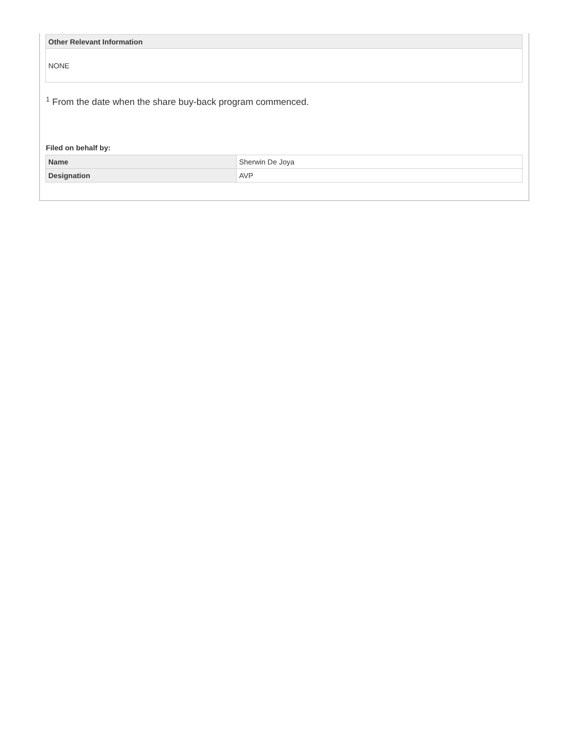| Other Relevant Information |
| --- |
| NONE |
<sup>1</sup> From the date when the share buy-back program commenced.
Filed on behalf by:
| Name | Sherwin De Joya |
| Designation | AVP |